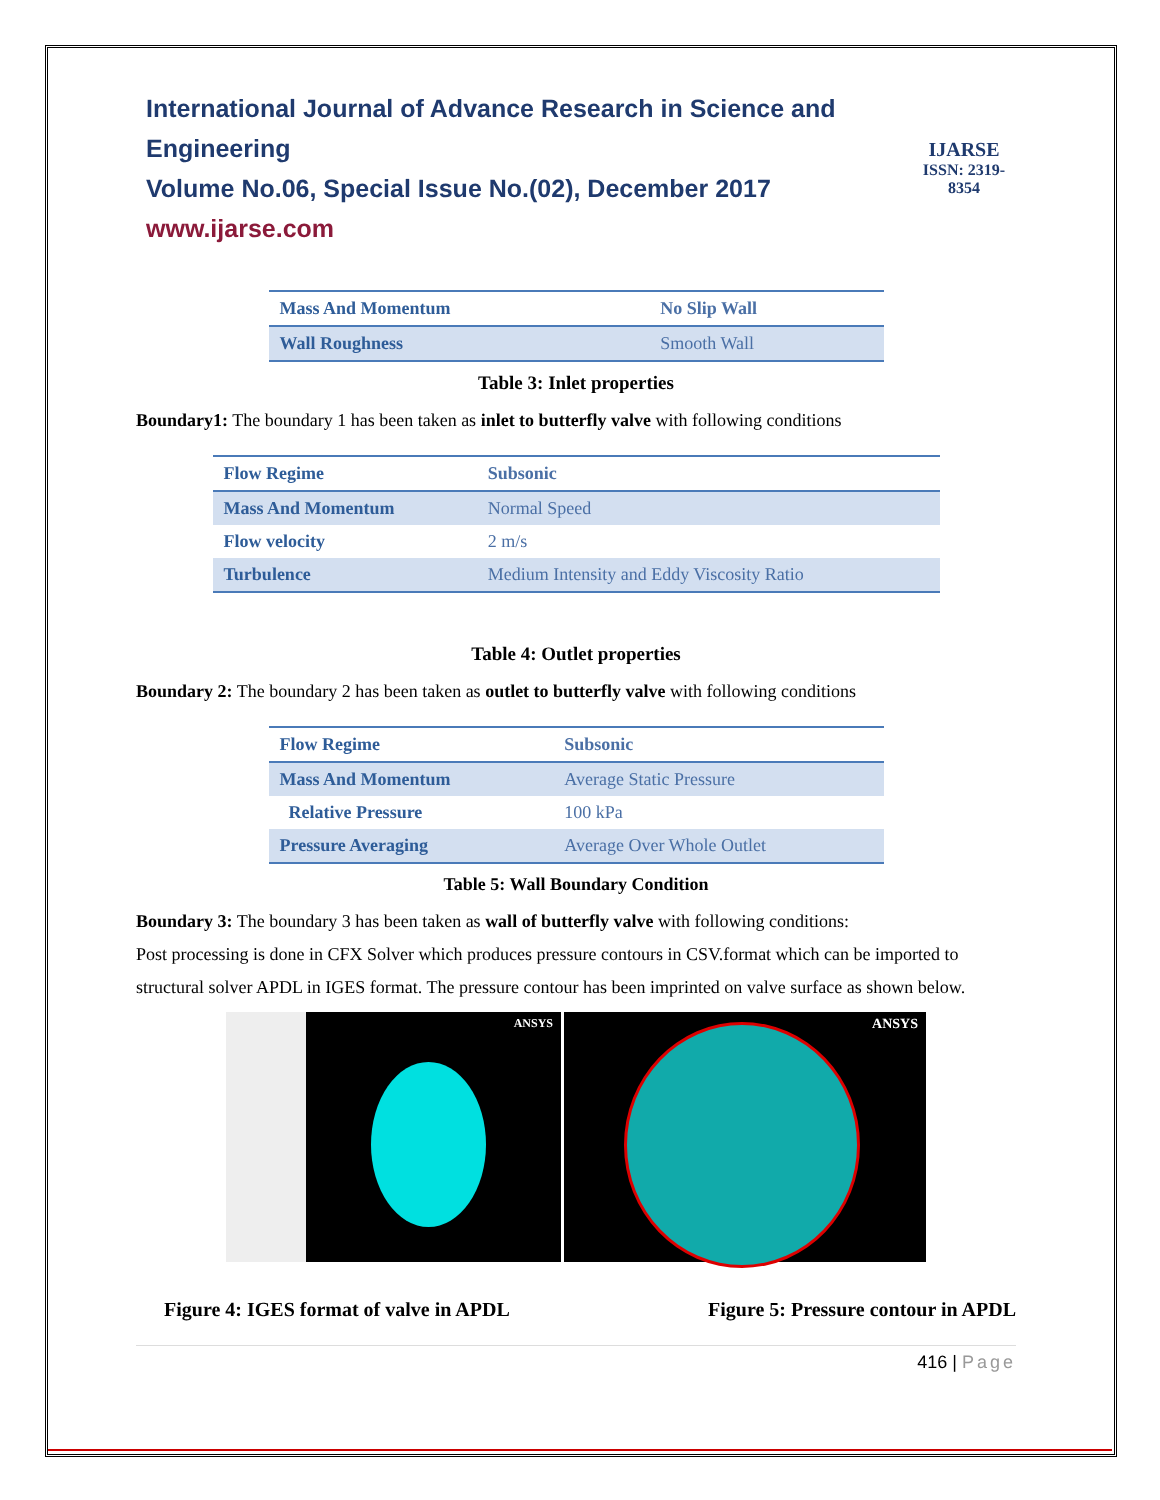International Journal of Advance Research in Science and Engineering
Volume No.06, Special Issue No.(02), December 2017
www.ijarse.com
IJARSE
ISSN: 2319-8354
| Mass And Momentum | No Slip Wall |
| Wall Roughness | Smooth Wall |
Table 3: Inlet properties
Boundary1: The boundary 1 has been taken as inlet to butterfly valve with following conditions
| Flow Regime | Subsonic |
| Mass And Momentum | Normal Speed |
| Flow velocity | 2 m/s |
| Turbulence | Medium Intensity and Eddy Viscosity Ratio |
Table 4: Outlet properties
Boundary 2: The boundary 2 has been taken as outlet to butterfly valve with following conditions
| Flow Regime | Subsonic |
| Mass And Momentum | Average Static Pressure |
| Relative Pressure | 100 kPa |
| Pressure Averaging | Average Over Whole Outlet |
Table 5: Wall Boundary Condition
Boundary 3: The boundary 3 has been taken as wall of butterfly valve with following conditions:
Post processing is done in CFX Solver which produces pressure contours in CSV.format which can be imported to structural solver APDL in IGES format. The pressure contour has been imprinted on valve surface as shown below.
ANSYS
ANSYS
Figure 4: IGES format of valve in APDL Figure 5: Pressure contour in APDL
416 | Page